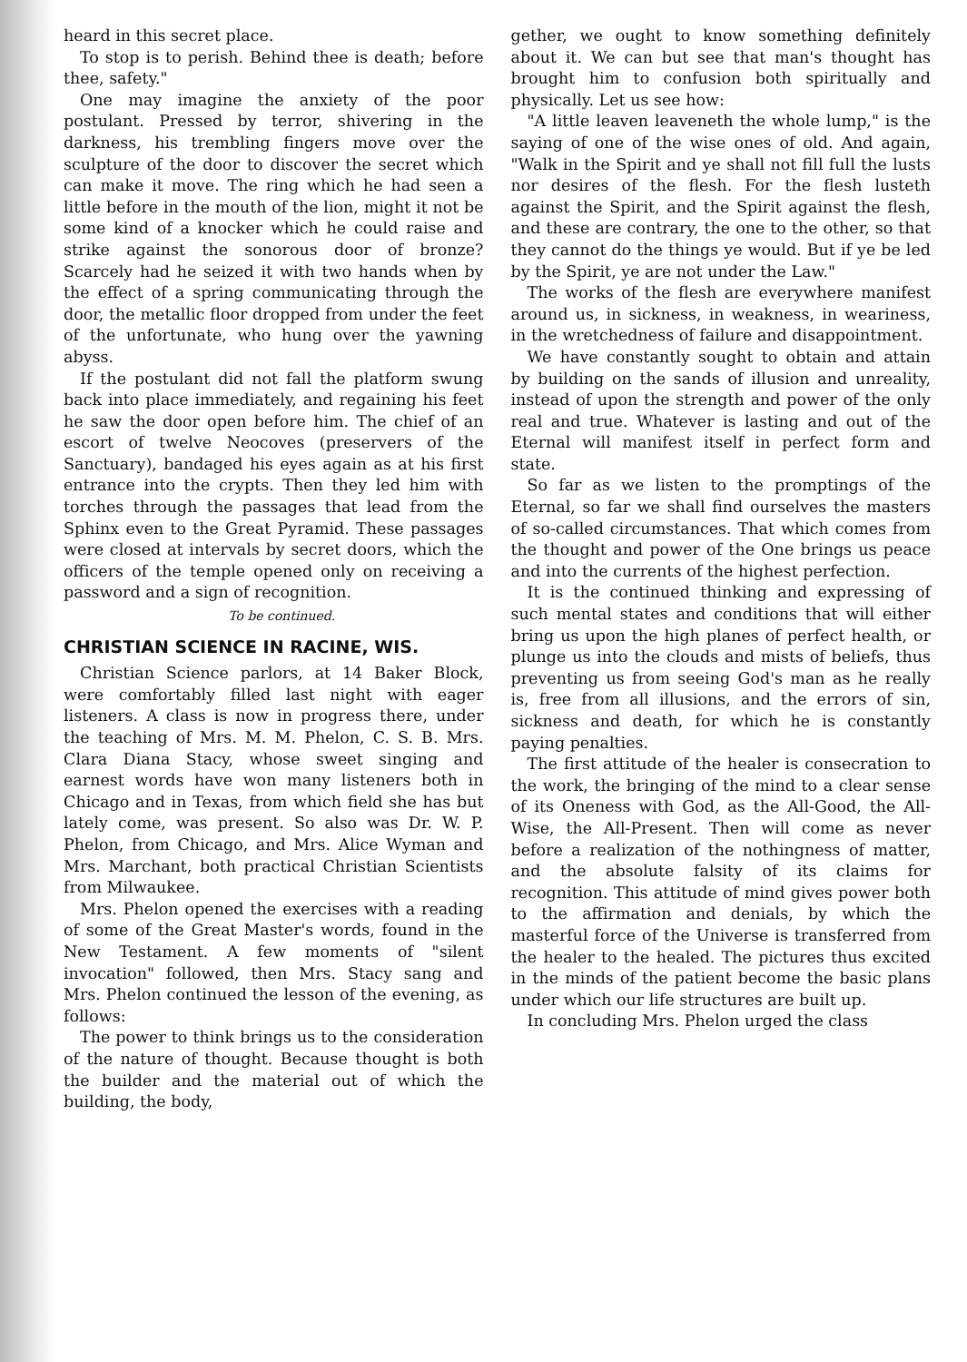heard in this secret place.
To stop is to perish. Behind thee is death; before thee, safety."
One may imagine the anxiety of the poor postulant. Pressed by terror, shivering in the darkness, his trembling fingers move over the sculpture of the door to discover the secret which can make it move. The ring which he had seen a little before in the mouth of the lion, might it not be some kind of a knocker which he could raise and strike against the sonorous door of bronze? Scarcely had he seized it with two hands when by the effect of a spring communicating through the door, the metallic floor dropped from under the feet of the unfortunate, who hung over the yawning abyss.
If the postulant did not fall the platform swung back into place immediately, and regaining his feet he saw the door open before him. The chief of an escort of twelve Neocoves (preservers of the Sanctuary), bandaged his eyes again as at his first entrance into the crypts. Then they led him with torches through the passages that lead from the Sphinx even to the Great Pyramid. These passages were closed at intervals by secret doors, which the officers of the temple opened only on receiving a password and a sign of recognition.
To be continued.
CHRISTIAN SCIENCE IN RACINE, WIS.
Christian Science parlors, at 14 Baker Block, were comfortably filled last night with eager listeners. A class is now in progress there, under the teaching of Mrs. M. M. Phelon, C. S. B. Mrs. Clara Diana Stacy, whose sweet singing and earnest words have won many listeners both in Chicago and in Texas, from which field she has but lately come, was present. So also was Dr. W. P. Phelon, from Chicago, and Mrs. Alice Wyman and Mrs. Marchant, both practical Christian Scientists from Milwaukee.
Mrs. Phelon opened the exercises with a reading of some of the Great Master's words, found in the New Testament. A few moments of "silent invocation" followed, then Mrs. Stacy sang and Mrs. Phelon continued the lesson of the evening, as follows:
The power to think brings us to the consideration of the nature of thought. Because thought is both the builder and the material out of which the building, the body,
gether, we ought to know something definitely about it. We can but see that man's thought has brought him to confusion both spiritually and physically. Let us see how:
"A little leaven leaveneth the whole lump," is the saying of one of the wise ones of old. And again, "Walk in the Spirit and ye shall not fill full the lusts nor desires of the flesh. For the flesh lusteth against the Spirit, and the Spirit against the flesh, and these are contrary, the one to the other, so that they cannot do the things ye would. But if ye be led by the Spirit, ye are not under the Law."
The works of the flesh are everywhere manifest around us, in sickness, in weakness, in weariness, in the wretchedness of failure and disappointment.
We have constantly sought to obtain and attain by building on the sands of illusion and unreality, instead of upon the strength and power of the only real and true. Whatever is lasting and out of the Eternal will manifest itself in perfect form and state.
So far as we listen to the promptings of the Eternal, so far we shall find ourselves the masters of so-called circumstances. That which comes from the thought and power of the One brings us peace and into the currents of the highest perfection.
It is the continued thinking and expressing of such mental states and conditions that will either bring us upon the high planes of perfect health, or plunge us into the clouds and mists of beliefs, thus preventing us from seeing God's man as he really is, free from all illusions, and the errors of sin, sickness and death, for which he is constantly paying penalties.
The first attitude of the healer is consecration to the work, the bringing of the mind to a clear sense of its Oneness with God, as the All-Good, the All-Wise, the All-Present. Then will come as never before a realization of the nothingness of matter, and the absolute falsity of its claims for recognition. This attitude of mind gives power both to the affirmation and denials, by which the masterful force of the Universe is transferred from the healer to the healed. The pictures thus excited in the minds of the patient become the basic plans under which our life structures are built up.
In concluding Mrs. Phelon urged the class